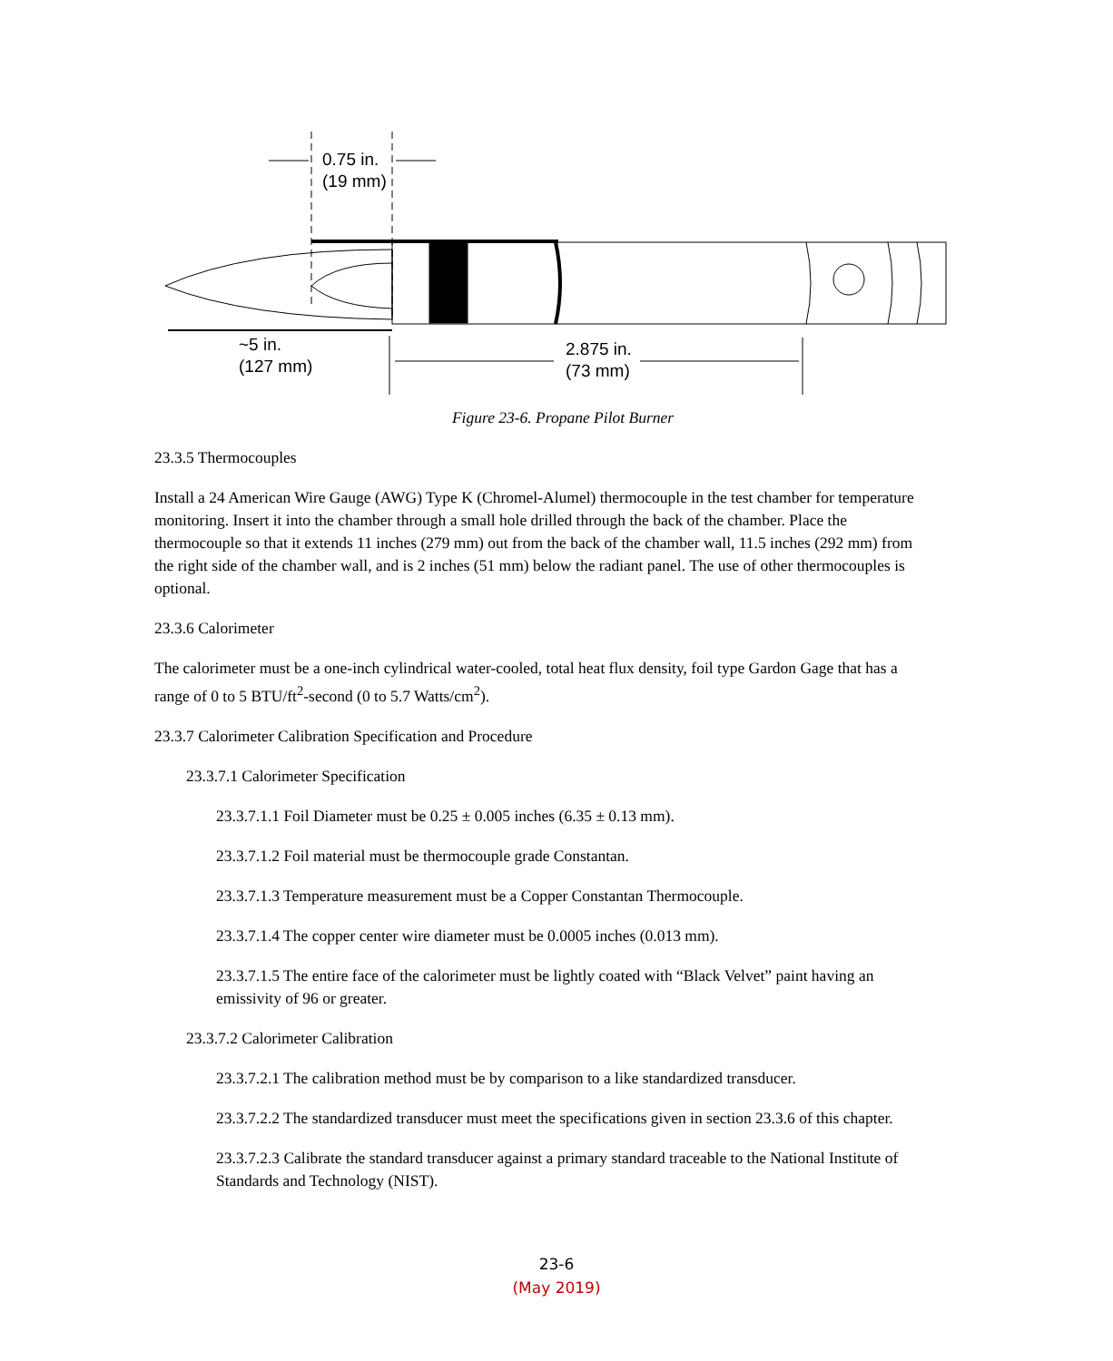0.75 in.
(19 mm)
~5 in.
(127 mm)
2.875 in.
(73 mm)
Figure 23-6. Propane Pilot Burner
23.3.5 Thermocouples
Install a 24 American Wire Gauge (AWG) Type K (Chromel-Alumel) thermocouple in the test chamber for temperature monitoring. Insert it into the chamber through a small hole drilled through the back of the chamber. Place the thermocouple so that it extends 11 inches (279 mm) out from the back of the chamber wall, 11.5 inches (292 mm) from the right side of the chamber wall, and is 2 inches (51 mm) below the radiant panel. The use of other thermocouples is optional.
23.3.6 Calorimeter
The calorimeter must be a one-inch cylindrical water-cooled, total heat flux density, foil type Gardon Gage that has a range of 0 to 5 BTU/ft<sup>2</sup>-second (0 to 5.7 Watts/cm<sup>2</sup>).
23.3.7 Calorimeter Calibration Specification and Procedure
23.3.7.1 Calorimeter Specification
23.3.7.1.1 Foil Diameter must be 0.25 ± 0.005 inches (6.35 ± 0.13 mm).
23.3.7.1.2 Foil material must be thermocouple grade Constantan.
23.3.7.1.3 Temperature measurement must be a Copper Constantan Thermocouple.
23.3.7.1.4 The copper center wire diameter must be 0.0005 inches (0.013 mm).
23.3.7.1.5 The entire face of the calorimeter must be lightly coated with “Black Velvet” paint having an emissivity of 96 or greater.
23.3.7.2 Calorimeter Calibration
23.3.7.2.1 The calibration method must be by comparison to a like standardized transducer.
23.3.7.2.2 The standardized transducer must meet the specifications given in section 23.3.6 of this chapter.
23.3.7.2.3 Calibrate the standard transducer against a primary standard traceable to the National Institute of Standards and Technology (NIST).
23-6
(May 2019)